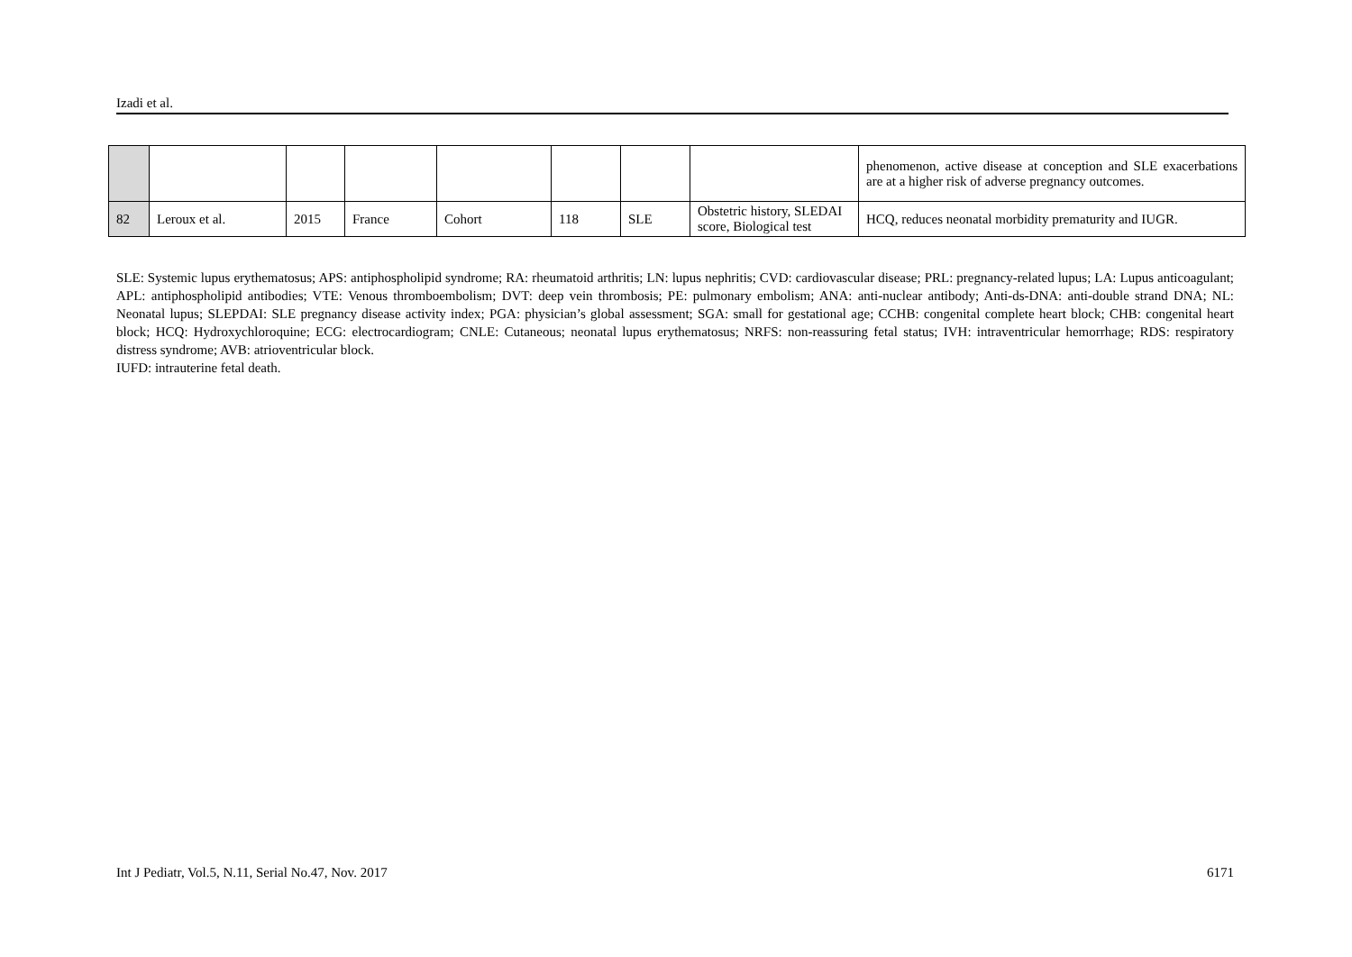Izadi et al.
| | | | | | | | | phenomenon, active disease at conception and SLE exacerbations are at a higher risk of adverse pregnancy outcomes. |
| 82 | Leroux et al. | 2015 | France | Cohort | 118 | SLE | Obstetric history, SLEDAI score, Biological test | HCQ, reduces neonatal morbidity prematurity and IUGR. |
SLE: Systemic lupus erythematosus; APS: antiphospholipid syndrome; RA: rheumatoid arthritis; LN: lupus nephritis; CVD: cardiovascular disease; PRL: pregnancy-related lupus; LA: Lupus anticoagulant; APL: antiphospholipid antibodies; VTE: Venous thromboembolism; DVT: deep vein thrombosis; PE: pulmonary embolism; ANA: anti-nuclear antibody; Anti-ds-DNA: anti-double strand DNA; NL: Neonatal lupus; SLEPDAI: SLE pregnancy disease activity index; PGA: physician’s global assessment; SGA: small for gestational age; CCHB: congenital complete heart block; CHB: congenital heart block; HCQ: Hydroxychloroquine; ECG: electrocardiogram; CNLE: Cutaneous; neonatal lupus erythematosus; NRFS: non-reassuring fetal status; IVH: intraventricular hemorrhage; RDS: respiratory distress syndrome; AVB: atrioventricular block.
IUFD: intrauterine fetal death.
Int J Pediatr, Vol.5, N.11, Serial No.47, Nov. 2017 6171